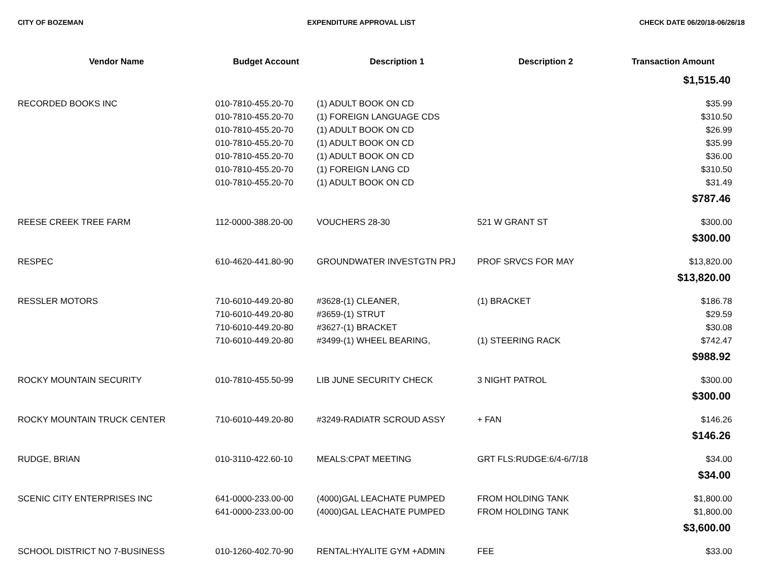CITY OF BOZEMAN EXPENDITURE APPROVAL LIST CHECK DATE 06/20/18-06/26/18
| Vendor Name | Budget Account | Description 1 | Description 2 | Transaction Amount |
| --- | --- | --- | --- | --- |
| $1,515.40 | | | | |
| RECORDED BOOKS INC | 010-7810-455.20-70 | (1) ADULT BOOK ON CD | | $35.99 |
| | 010-7810-455.20-70 | (1) FOREIGN LANGUAGE CDS | | $310.50 |
| | 010-7810-455.20-70 | (1) ADULT BOOK ON CD | | $26.99 |
| | 010-7810-455.20-70 | (1) ADULT BOOK ON CD | | $35.99 |
| | 010-7810-455.20-70 | (1) ADULT BOOK ON CD | | $36.00 |
| | 010-7810-455.20-70 | (1) FOREIGN LANG CD | | $310.50 |
| | 010-7810-455.20-70 | (1) ADULT BOOK ON CD | | $31.49 |
| $787.46 | | | | |
| REESE CREEK TREE FARM | 112-0000-388.20-00 | VOUCHERS 28-30 | 521 W GRANT ST | $300.00 |
| $300.00 | | | | |
| RESPEC | 610-4620-441.80-90 | GROUNDWATER INVESTGTN PRJ | PROF SRVCS FOR MAY | $13,820.00 |
| $13,820.00 | | | | |
| RESSLER MOTORS | 710-6010-449.20-80 | #3628-(1) CLEANER, | (1) BRACKET | $186.78 |
| | 710-6010-449.20-80 | #3659-(1) STRUT | | $29.59 |
| | 710-6010-449.20-80 | #3627-(1) BRACKET | | $30.08 |
| | 710-6010-449.20-80 | #3499-(1) WHEEL BEARING, | (1) STEERING RACK | $742.47 |
| $988.92 | | | | |
| ROCKY MOUNTAIN SECURITY | 010-7810-455.50-99 | LIB JUNE SECURITY CHECK | 3 NIGHT PATROL | $300.00 |
| $300.00 | | | | |
| ROCKY MOUNTAIN TRUCK CENTER | 710-6010-449.20-80 | #3249-RADIATR SCROUD ASSY | + FAN | $146.26 |
| $146.26 | | | | |
| RUDGE, BRIAN | 010-3110-422.60-10 | MEALS:CPAT MEETING | GRT FLS:RUDGE:6/4-6/7/18 | $34.00 |
| $34.00 | | | | |
| SCENIC CITY ENTERPRISES INC | 641-0000-233.00-00 | (4000)GAL LEACHATE PUMPED | FROM HOLDING TANK | $1,800.00 |
| | 641-0000-233.00-00 | (4000)GAL LEACHATE PUMPED | FROM HOLDING TANK | $1,800.00 |
| $3,600.00 | | | | |
| SCHOOL DISTRICT NO 7-BUSINESS | 010-1260-402.70-90 | RENTAL:HYALITE GYM +ADMIN | FEE | $33.00 |